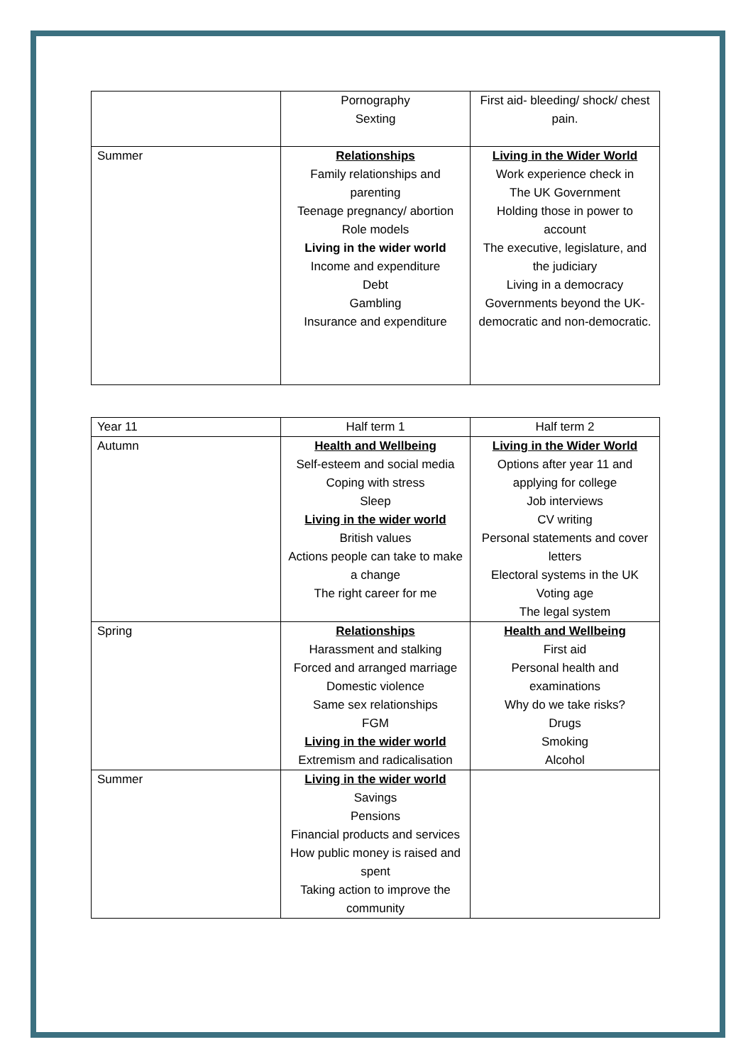| | Pornography Sexting | First aid- bleeding/ shock/ chest pain. |
| Summer | Relationships Family relationships and parenting Teenage pregnancy/ abortion Role models Living in the wider world Income and expenditure Debt Gambling Insurance and expenditure | Living in the Wider World Work experience check in The UK Government Holding those in power to account The executive, legislature, and the judiciary Living in a democracy Governments beyond the UK- democratic and non-democratic. |
| Year 11 | Half term 1 | Half term 2 |
| Autumn | Health and Wellbeing Self-esteem and social media Coping with stress Sleep Living in the wider world British values Actions people can take to make a change The right career for me | Living in the Wider World Options after year 11 and applying for college Job interviews CV writing Personal statements and cover letters Electoral systems in the UK Voting age The legal system |
| Spring | Relationships Harassment and stalking Forced and arranged marriage Domestic violence Same sex relationships FGM Living in the wider world Extremism and radicalisation | Health and Wellbeing First aid Personal health and examinations Why do we take risks? Drugs Smoking Alcohol |
| Summer | Living in the wider world Savings Pensions Financial products and services How public money is raised and spent Taking action to improve the community | |